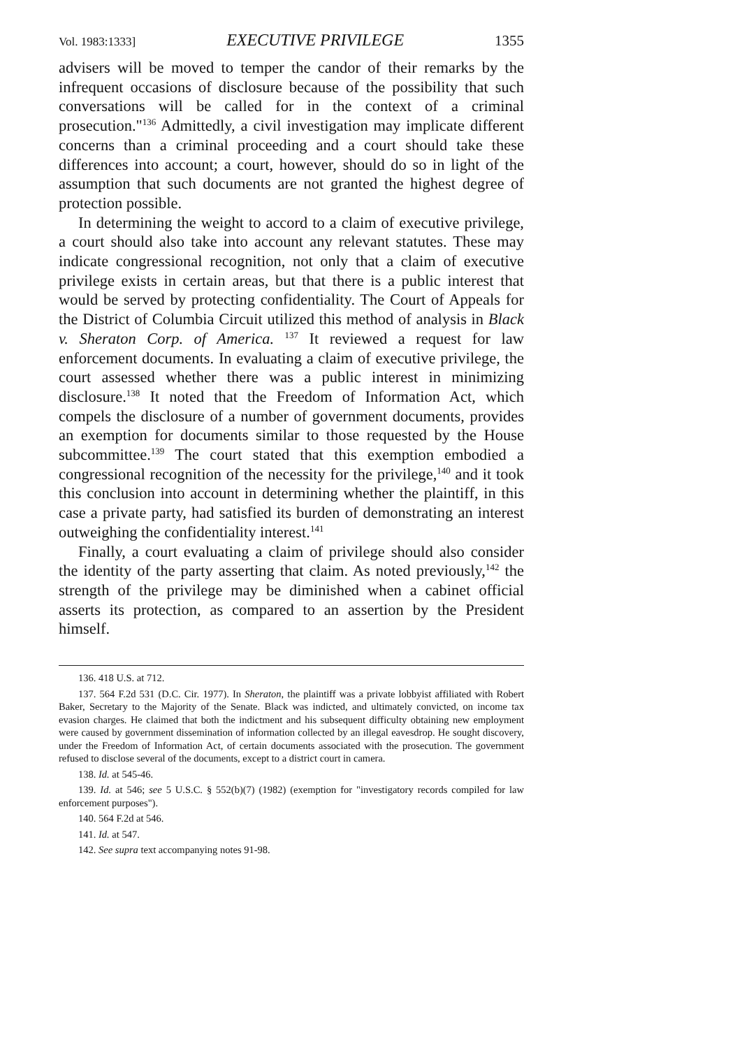Vol. 1983:1333] EXECUTIVE PRIVILEGE 1355
advisers will be moved to temper the candor of their remarks by the infrequent occasions of disclosure because of the possibility that such conversations will be called for in the context of a criminal prosecution."<sup>136</sup> Admittedly, a civil investigation may implicate different concerns than a criminal proceeding and a court should take these differences into account; a court, however, should do so in light of the assumption that such documents are not granted the highest degree of protection possible.
In determining the weight to accord to a claim of executive privilege, a court should also take into account any relevant statutes. These may indicate congressional recognition, not only that a claim of executive privilege exists in certain areas, but that there is a public interest that would be served by protecting confidentiality. The Court of Appeals for the District of Columbia Circuit utilized this method of analysis in Black v. Sheraton Corp. of America. <sup>137</sup> It reviewed a request for law enforcement documents. In evaluating a claim of executive privilege, the court assessed whether there was a public interest in minimizing disclosure.<sup>138</sup> It noted that the Freedom of Information Act, which compels the disclosure of a number of government documents, provides an exemption for documents similar to those requested by the House subcommittee.<sup>139</sup> The court stated that this exemption embodied a congressional recognition of the necessity for the privilege,<sup>140</sup> and it took this conclusion into account in determining whether the plaintiff, in this case a private party, had satisfied its burden of demonstrating an interest outweighing the confidentiality interest.<sup>141</sup>
Finally, a court evaluating a claim of privilege should also consider the identity of the party asserting that claim. As noted previously,<sup>142</sup> the strength of the privilege may be diminished when a cabinet official asserts its protection, as compared to an assertion by the President himself.
136. 418 U.S. at 712.
137. 564 F.2d 531 (D.C. Cir. 1977). In Sheraton, the plaintiff was a private lobbyist affiliated with Robert Baker, Secretary to the Majority of the Senate. Black was indicted, and ultimately convicted, on income tax evasion charges. He claimed that both the indictment and his subsequent difficulty obtaining new employment were caused by government dissemination of information collected by an illegal eavesdrop. He sought discovery, under the Freedom of Information Act, of certain documents associated with the prosecution. The government refused to disclose several of the documents, except to a district court in camera.
138. Id. at 545-46.
139. Id. at 546; see 5 U.S.C. § 552(b)(7) (1982) (exemption for "investigatory records compiled for law enforcement purposes").
140. 564 F.2d at 546.
141. Id. at 547.
142. See supra text accompanying notes 91-98.